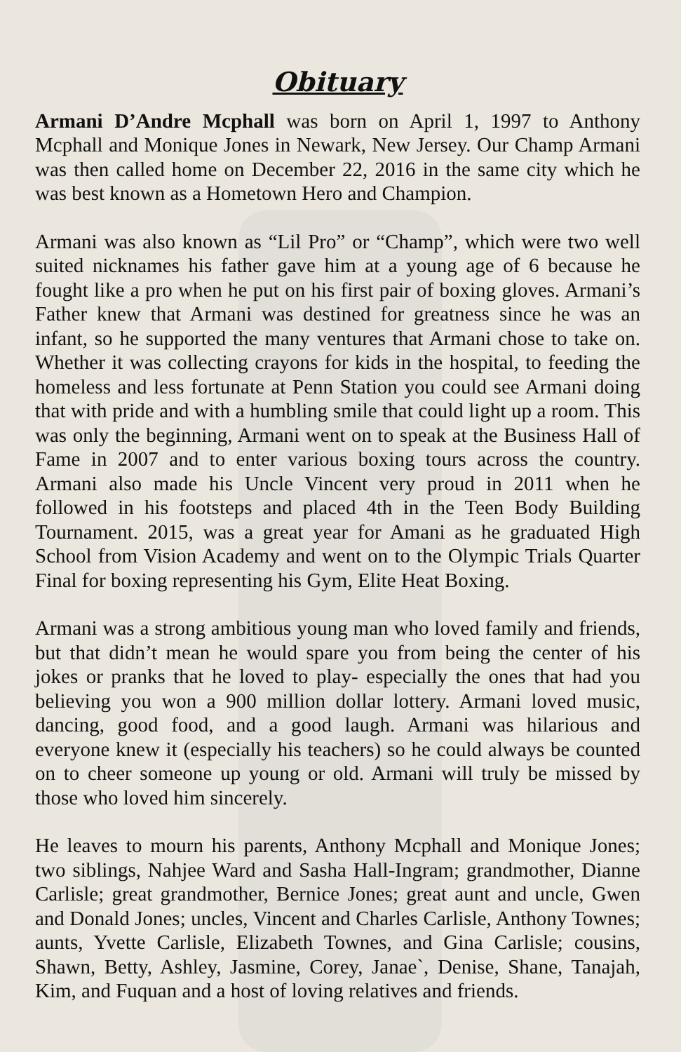Obituary
Armani D’Andre Mcphall was born on April 1, 1997 to Anthony Mcphall and Monique Jones in Newark, New Jersey. Our Champ Armani was then called home on December 22, 2016 in the same city which he was best known as a Hometown Hero and Champion.
Armani was also known as “Lil Pro” or “Champ”, which were two well suited nicknames his father gave him at a young age of 6 because he fought like a pro when he put on his first pair of boxing gloves. Armani’s Father knew that Armani was destined for greatness since he was an infant, so he supported the many ventures that Armani chose to take on. Whether it was collecting crayons for kids in the hospital, to feeding the homeless and less fortunate at Penn Station you could see Armani doing that with pride and with a humbling smile that could light up a room. This was only the beginning, Armani went on to speak at the Business Hall of Fame in 2007 and to enter various boxing tours across the country. Armani also made his Uncle Vincent very proud in 2011 when he followed in his footsteps and placed 4th in the Teen Body Building Tournament. 2015, was a great year for Amani as he graduated High School from Vision Academy and went on to the Olympic Trials Quarter Final for boxing representing his Gym, Elite Heat Boxing.
Armani was a strong ambitious young man who loved family and friends, but that didn’t mean he would spare you from being the center of his jokes or pranks that he loved to play- especially the ones that had you believing you won a 900 million dollar lottery. Armani loved music, dancing, good food, and a good laugh. Armani was hilarious and everyone knew it (especially his teachers) so he could always be counted on to cheer someone up young or old. Armani will truly be missed by those who loved him sincerely.
He leaves to mourn his parents, Anthony Mcphall and Monique Jones; two siblings, Nahjee Ward and Sasha Hall-Ingram; grandmother, Dianne Carlisle; great grandmother, Bernice Jones; great aunt and uncle, Gwen and Donald Jones; uncles, Vincent and Charles Carlisle, Anthony Townes; aunts, Yvette Carlisle, Elizabeth Townes, and Gina Carlisle; cousins, Shawn, Betty, Ashley, Jasmine, Corey, Janae`, Denise, Shane, Tanajah, Kim, and Fuquan and a host of loving relatives and friends.